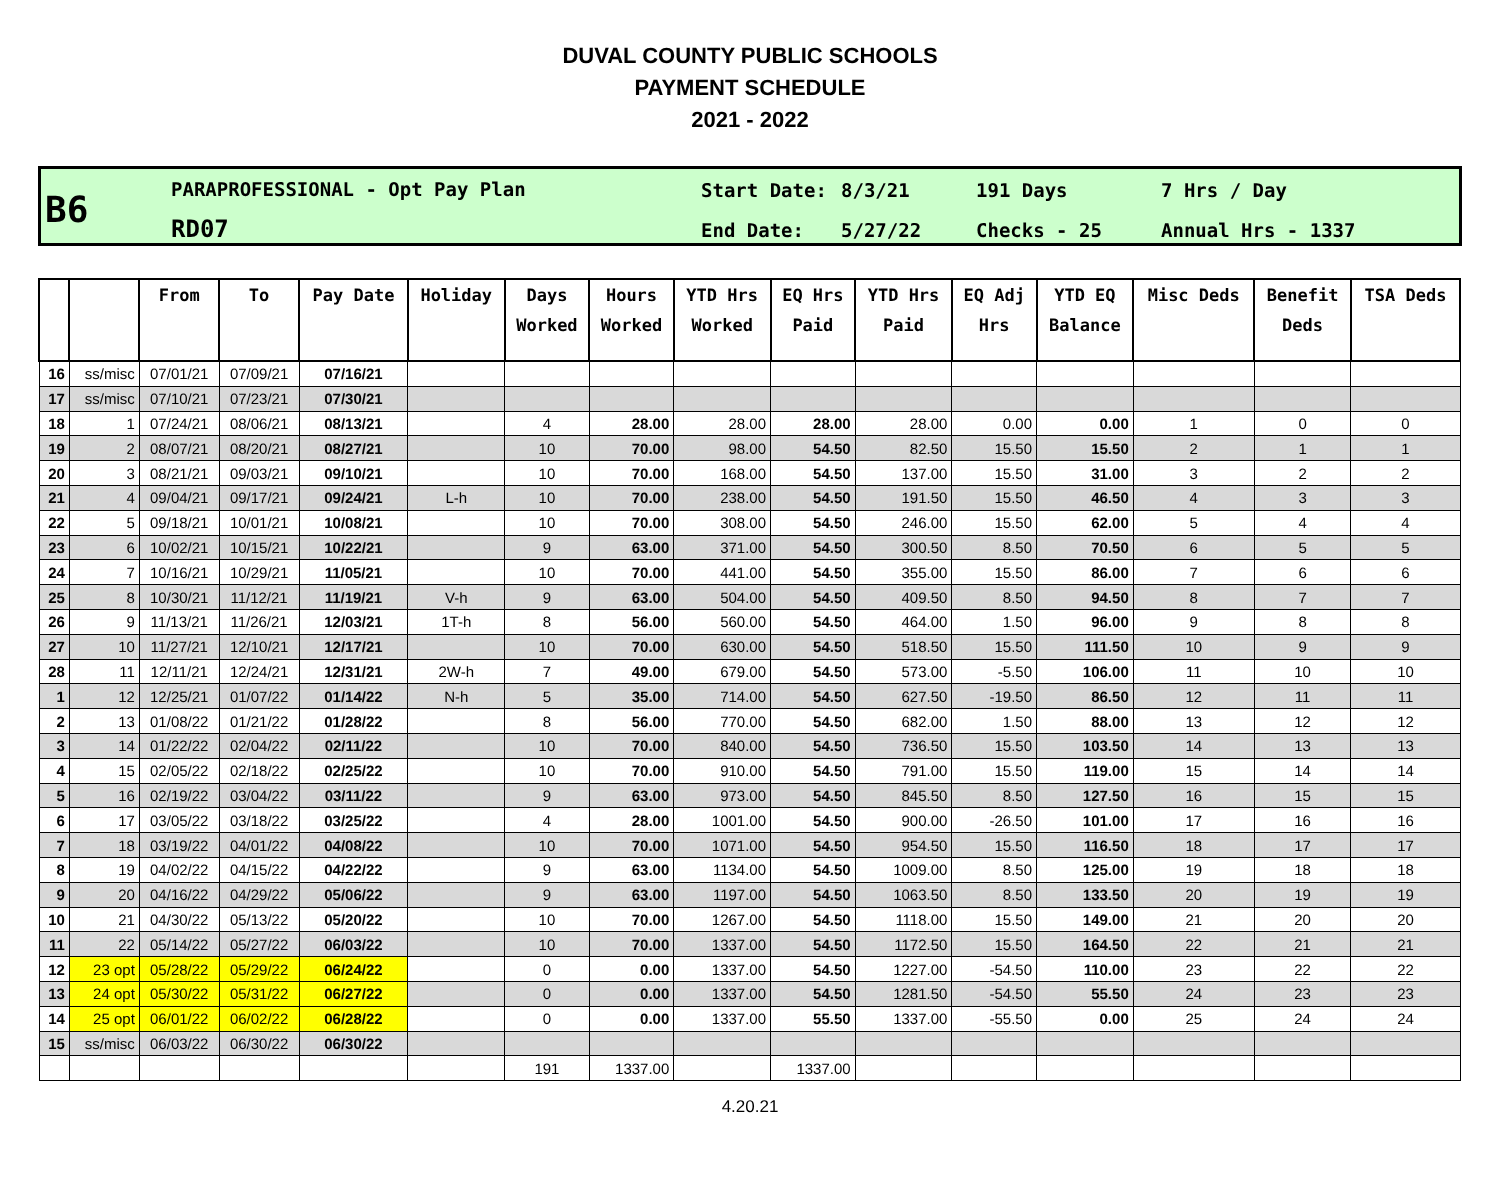DUVAL COUNTY PUBLIC SCHOOLS
PAYMENT SCHEDULE
2021 - 2022
B6
PARAPROFESSIONAL - Opt Pay Plan
RD07
Start Date:
End Date:
8/3/21
5/27/22
191 Days
Checks - 25
7 Hrs / Day
Annual Hrs - 1337
| | | From | To | Pay Date | Holiday | Days Worked | Hours Worked | YTD Hrs Worked | EQ Hrs Paid | YTD Hrs Paid | EQ Adj Hrs | YTD EQ Balance | Misc Deds | Benefit Deds | TSA Deds |
| --- | --- | --- | --- | --- | --- | --- | --- | --- | --- | --- | --- | --- | --- | --- | --- |
| 16 | ss/misc | 07/01/21 | 07/09/21 | 07/16/21 | | | | | | | | | | | |
| 17 | ss/misc | 07/10/21 | 07/23/21 | 07/30/21 | | | | | | | | | | | |
| 18 | 1 | 07/24/21 | 08/06/21 | 08/13/21 | | 4 | 28.00 | 28.00 | 28.00 | 28.00 | 0.00 | 0.00 | 1 | 0 | 0 |
| 19 | 2 | 08/07/21 | 08/20/21 | 08/27/21 | | 10 | 70.00 | 98.00 | 54.50 | 82.50 | 15.50 | 15.50 | 2 | 1 | 1 |
| 20 | 3 | 08/21/21 | 09/03/21 | 09/10/21 | | 10 | 70.00 | 168.00 | 54.50 | 137.00 | 15.50 | 31.00 | 3 | 2 | 2 |
| 21 | 4 | 09/04/21 | 09/17/21 | 09/24/21 | L-h | 10 | 70.00 | 238.00 | 54.50 | 191.50 | 15.50 | 46.50 | 4 | 3 | 3 |
| 22 | 5 | 09/18/21 | 10/01/21 | 10/08/21 | | 10 | 70.00 | 308.00 | 54.50 | 246.00 | 15.50 | 62.00 | 5 | 4 | 4 |
| 23 | 6 | 10/02/21 | 10/15/21 | 10/22/21 | | 9 | 63.00 | 371.00 | 54.50 | 300.50 | 8.50 | 70.50 | 6 | 5 | 5 |
| 24 | 7 | 10/16/21 | 10/29/21 | 11/05/21 | | 10 | 70.00 | 441.00 | 54.50 | 355.00 | 15.50 | 86.00 | 7 | 6 | 6 |
| 25 | 8 | 10/30/21 | 11/12/21 | 11/19/21 | V-h | 9 | 63.00 | 504.00 | 54.50 | 409.50 | 8.50 | 94.50 | 8 | 7 | 7 |
| 26 | 9 | 11/13/21 | 11/26/21 | 12/03/21 | 1T-h | 8 | 56.00 | 560.00 | 54.50 | 464.00 | 1.50 | 96.00 | 9 | 8 | 8 |
| 27 | 10 | 11/27/21 | 12/10/21 | 12/17/21 | | 10 | 70.00 | 630.00 | 54.50 | 518.50 | 15.50 | 111.50 | 10 | 9 | 9 |
| 28 | 11 | 12/11/21 | 12/24/21 | 12/31/21 | 2W-h | 7 | 49.00 | 679.00 | 54.50 | 573.00 | -5.50 | 106.00 | 11 | 10 | 10 |
| 1 | 12 | 12/25/21 | 01/07/22 | 01/14/22 | N-h | 5 | 35.00 | 714.00 | 54.50 | 627.50 | -19.50 | 86.50 | 12 | 11 | 11 |
| 2 | 13 | 01/08/22 | 01/21/22 | 01/28/22 | | 8 | 56.00 | 770.00 | 54.50 | 682.00 | 1.50 | 88.00 | 13 | 12 | 12 |
| 3 | 14 | 01/22/22 | 02/04/22 | 02/11/22 | | 10 | 70.00 | 840.00 | 54.50 | 736.50 | 15.50 | 103.50 | 14 | 13 | 13 |
| 4 | 15 | 02/05/22 | 02/18/22 | 02/25/22 | | 10 | 70.00 | 910.00 | 54.50 | 791.00 | 15.50 | 119.00 | 15 | 14 | 14 |
| 5 | 16 | 02/19/22 | 03/04/22 | 03/11/22 | | 9 | 63.00 | 973.00 | 54.50 | 845.50 | 8.50 | 127.50 | 16 | 15 | 15 |
| 6 | 17 | 03/05/22 | 03/18/22 | 03/25/22 | | 4 | 28.00 | 1001.00 | 54.50 | 900.00 | -26.50 | 101.00 | 17 | 16 | 16 |
| 7 | 18 | 03/19/22 | 04/01/22 | 04/08/22 | | 10 | 70.00 | 1071.00 | 54.50 | 954.50 | 15.50 | 116.50 | 18 | 17 | 17 |
| 8 | 19 | 04/02/22 | 04/15/22 | 04/22/22 | | 9 | 63.00 | 1134.00 | 54.50 | 1009.00 | 8.50 | 125.00 | 19 | 18 | 18 |
| 9 | 20 | 04/16/22 | 04/29/22 | 05/06/22 | | 9 | 63.00 | 1197.00 | 54.50 | 1063.50 | 8.50 | 133.50 | 20 | 19 | 19 |
| 10 | 21 | 04/30/22 | 05/13/22 | 05/20/22 | | 10 | 70.00 | 1267.00 | 54.50 | 1118.00 | 15.50 | 149.00 | 21 | 20 | 20 |
| 11 | 22 | 05/14/22 | 05/27/22 | 06/03/22 | | 10 | 70.00 | 1337.00 | 54.50 | 1172.50 | 15.50 | 164.50 | 22 | 21 | 21 |
| 12 | 23 opt | 05/28/22 | 05/29/22 | 06/24/22 | | 0 | 0.00 | 1337.00 | 54.50 | 1227.00 | -54.50 | 110.00 | 23 | 22 | 22 |
| 13 | 24 opt | 05/30/22 | 05/31/22 | 06/27/22 | | 0 | 0.00 | 1337.00 | 54.50 | 1281.50 | -54.50 | 55.50 | 24 | 23 | 23 |
| 14 | 25 opt | 06/01/22 | 06/02/22 | 06/28/22 | | 0 | 0.00 | 1337.00 | 55.50 | 1337.00 | -55.50 | 0.00 | 25 | 24 | 24 |
| 15 | ss/misc | 06/03/22 | 06/30/22 | 06/30/22 | | | | | | | | | | | |
| | | | | | | 191 | 1337.00 | | 1337.00 | | | | | | |
4.20.21